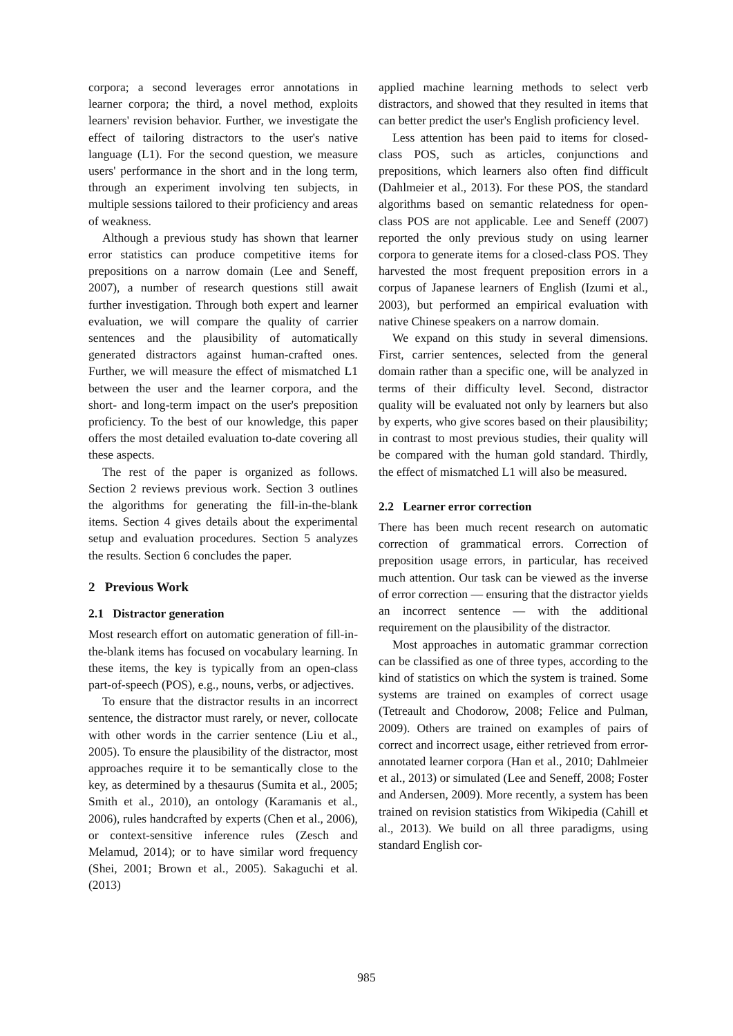corpora; a second leverages error annotations in learner corpora; the third, a novel method, exploits learners' revision behavior. Further, we investigate the effect of tailoring distractors to the user's native language (L1). For the second question, we measure users' performance in the short and in the long term, through an experiment involving ten subjects, in multiple sessions tailored to their proficiency and areas of weakness.
Although a previous study has shown that learner error statistics can produce competitive items for prepositions on a narrow domain (Lee and Seneff, 2007), a number of research questions still await further investigation. Through both expert and learner evaluation, we will compare the quality of carrier sentences and the plausibility of automatically generated distractors against human-crafted ones. Further, we will measure the effect of mismatched L1 between the user and the learner corpora, and the short- and long-term impact on the user's preposition proficiency. To the best of our knowledge, this paper offers the most detailed evaluation to-date covering all these aspects.
The rest of the paper is organized as follows. Section 2 reviews previous work. Section 3 outlines the algorithms for generating the fill-in-the-blank items. Section 4 gives details about the experimental setup and evaluation procedures. Section 5 analyzes the results. Section 6 concludes the paper.
2 Previous Work
2.1 Distractor generation
Most research effort on automatic generation of fill-in-the-blank items has focused on vocabulary learning. In these items, the key is typically from an open-class part-of-speech (POS), e.g., nouns, verbs, or adjectives.
To ensure that the distractor results in an incorrect sentence, the distractor must rarely, or never, collocate with other words in the carrier sentence (Liu et al., 2005). To ensure the plausibility of the distractor, most approaches require it to be semantically close to the key, as determined by a thesaurus (Sumita et al., 2005; Smith et al., 2010), an ontology (Karamanis et al., 2006), rules handcrafted by experts (Chen et al., 2006), or context-sensitive inference rules (Zesch and Melamud, 2014); or to have similar word frequency (Shei, 2001; Brown et al., 2005). Sakaguchi et al. (2013)
applied machine learning methods to select verb distractors, and showed that they resulted in items that can better predict the user's English proficiency level.
Less attention has been paid to items for closed-class POS, such as articles, conjunctions and prepositions, which learners also often find difficult (Dahlmeier et al., 2013). For these POS, the standard algorithms based on semantic relatedness for open-class POS are not applicable. Lee and Seneff (2007) reported the only previous study on using learner corpora to generate items for a closed-class POS. They harvested the most frequent preposition errors in a corpus of Japanese learners of English (Izumi et al., 2003), but performed an empirical evaluation with native Chinese speakers on a narrow domain.
We expand on this study in several dimensions. First, carrier sentences, selected from the general domain rather than a specific one, will be analyzed in terms of their difficulty level. Second, distractor quality will be evaluated not only by learners but also by experts, who give scores based on their plausibility; in contrast to most previous studies, their quality will be compared with the human gold standard. Thirdly, the effect of mismatched L1 will also be measured.
2.2 Learner error correction
There has been much recent research on automatic correction of grammatical errors. Correction of preposition usage errors, in particular, has received much attention. Our task can be viewed as the inverse of error correction — ensuring that the distractor yields an incorrect sentence — with the additional requirement on the plausibility of the distractor.
Most approaches in automatic grammar correction can be classified as one of three types, according to the kind of statistics on which the system is trained. Some systems are trained on examples of correct usage (Tetreault and Chodorow, 2008; Felice and Pulman, 2009). Others are trained on examples of pairs of correct and incorrect usage, either retrieved from error-annotated learner corpora (Han et al., 2010; Dahlmeier et al., 2013) or simulated (Lee and Seneff, 2008; Foster and Andersen, 2009). More recently, a system has been trained on revision statistics from Wikipedia (Cahill et al., 2013). We build on all three paradigms, using standard English cor-
985